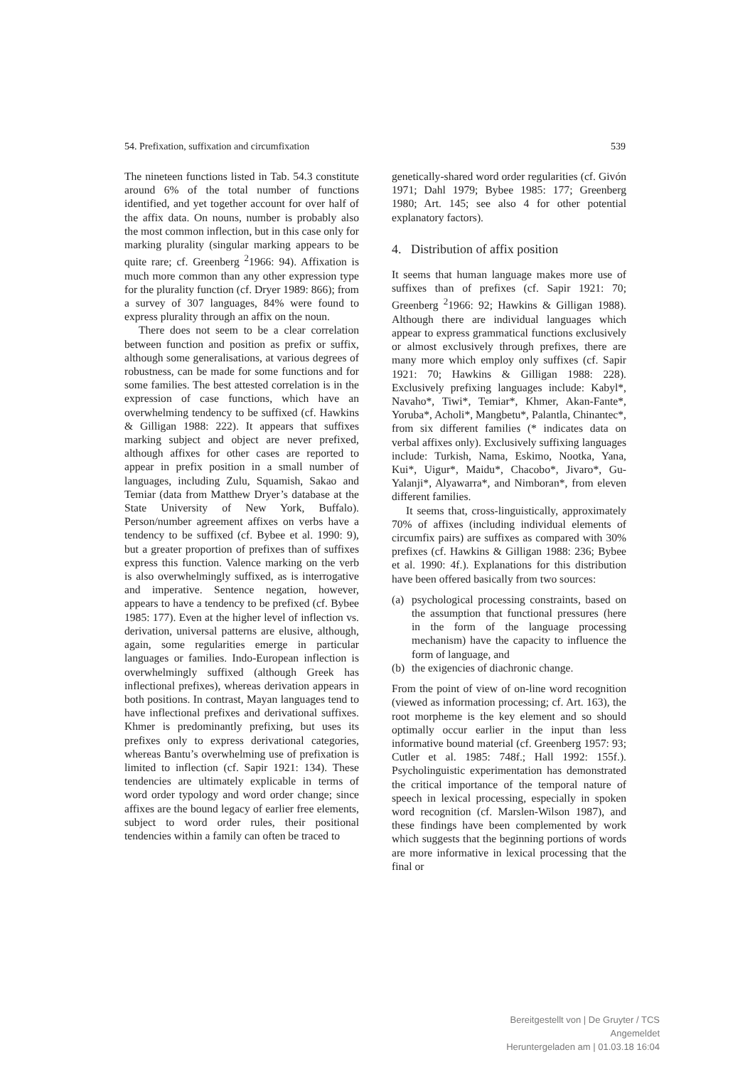54. Prefixation, suffixation and circumfixation 539
The nineteen functions listed in Tab. 54.3 constitute around 6% of the total number of functions identified, and yet together account for over half of the affix data. On nouns, number is probably also the most common inflection, but in this case only for marking plurality (singular marking appears to be quite rare; cf. Greenberg <sup>2</sup>1966: 94). Affixation is much more common than any other expression type for the plurality function (cf. Dryer 1989: 866); from a survey of 307 languages, 84% were found to express plurality through an affix on the noun.
There does not seem to be a clear correlation between function and position as prefix or suffix, although some generalisations, at various degrees of robustness, can be made for some functions and for some families. The best attested correlation is in the expression of case functions, which have an overwhelming tendency to be suffixed (cf. Hawkins & Gilligan 1988: 222). It appears that suffixes marking subject and object are never prefixed, although affixes for other cases are reported to appear in prefix position in a small number of languages, including Zulu, Squamish, Sakao and Temiar (data from Matthew Dryer’s database at the State University of New York, Buffalo). Person/number agreement affixes on verbs have a tendency to be suffixed (cf. Bybee et al. 1990: 9), but a greater proportion of prefixes than of suffixes express this function. Valence marking on the verb is also overwhelmingly suffixed, as is interrogative and imperative. Sentence negation, however, appears to have a tendency to be prefixed (cf. Bybee 1985: 177). Even at the higher level of inflection vs. derivation, universal patterns are elusive, although, again, some regularities emerge in particular languages or families. Indo-European inflection is overwhelmingly suffixed (although Greek has inflectional prefixes), whereas derivation appears in both positions. In contrast, Mayan languages tend to have inflectional prefixes and derivational suffixes. Khmer is predominantly prefixing, but uses its prefixes only to express derivational categories, whereas Bantu’s overwhelming use of prefixation is limited to inflection (cf. Sapir 1921: 134). These tendencies are ultimately explicable in terms of word order typology and word order change; since affixes are the bound legacy of earlier free elements, subject to word order rules, their positional tendencies within a family can often be traced to
genetically-shared word order regularities (cf. Givón 1971; Dahl 1979; Bybee 1985: 177; Greenberg 1980; Art. 145; see also 4 for other potential explanatory factors).
4. Distribution of affix position
It seems that human language makes more use of suffixes than of prefixes (cf. Sapir 1921: 70; Greenberg <sup>2</sup>1966: 92; Hawkins & Gilligan 1988). Although there are individual languages which appear to express grammatical functions exclusively or almost exclusively through prefixes, there are many more which employ only suffixes (cf. Sapir 1921: 70; Hawkins & Gilligan 1988: 228). Exclusively prefixing languages include: Kabyl*, Navaho*, Tiwi*, Temiar*, Khmer, Akan-Fante*, Yoruba*, Acholi*, Mangbetu*, Palantla, Chinantec*, from six different families (* indicates data on verbal affixes only). Exclusively suffixing languages include: Turkish, Nama, Eskimo, Nootka, Yana, Kui*, Uigur*, Maidu*, Chacobo*, Jivaro*, Gu-Yalanji*, Alyawarra*, and Nimboran*, from eleven different families.
It seems that, cross-linguistically, approximately 70% of affixes (including individual elements of circumfix pairs) are suffixes as compared with 30% prefixes (cf. Hawkins & Gilligan 1988: 236; Bybee et al. 1990: 4f.). Explanations for this distribution have been offered basically from two sources:
(a) psychological processing constraints, based on the assumption that functional pressures (here in the form of the language processing mechanism) have the capacity to influence the form of language, and
(b) the exigencies of diachronic change.
From the point of view of on-line word recognition (viewed as information processing; cf. Art. 163), the root morpheme is the key element and so should optimally occur earlier in the input than less informative bound material (cf. Greenberg 1957: 93; Cutler et al. 1985: 748f.; Hall 1992: 155f.). Psycholinguistic experimentation has demonstrated the critical importance of the temporal nature of speech in lexical processing, especially in spoken word recognition (cf. Marslen-Wilson 1987), and these findings have been complemented by work which suggests that the beginning portions of words are more informative in lexical processing that the final or
Bereitgestellt von | De Gruyter / TCS
Angemeldet
Heruntergeladen am | 01.03.18 16:04